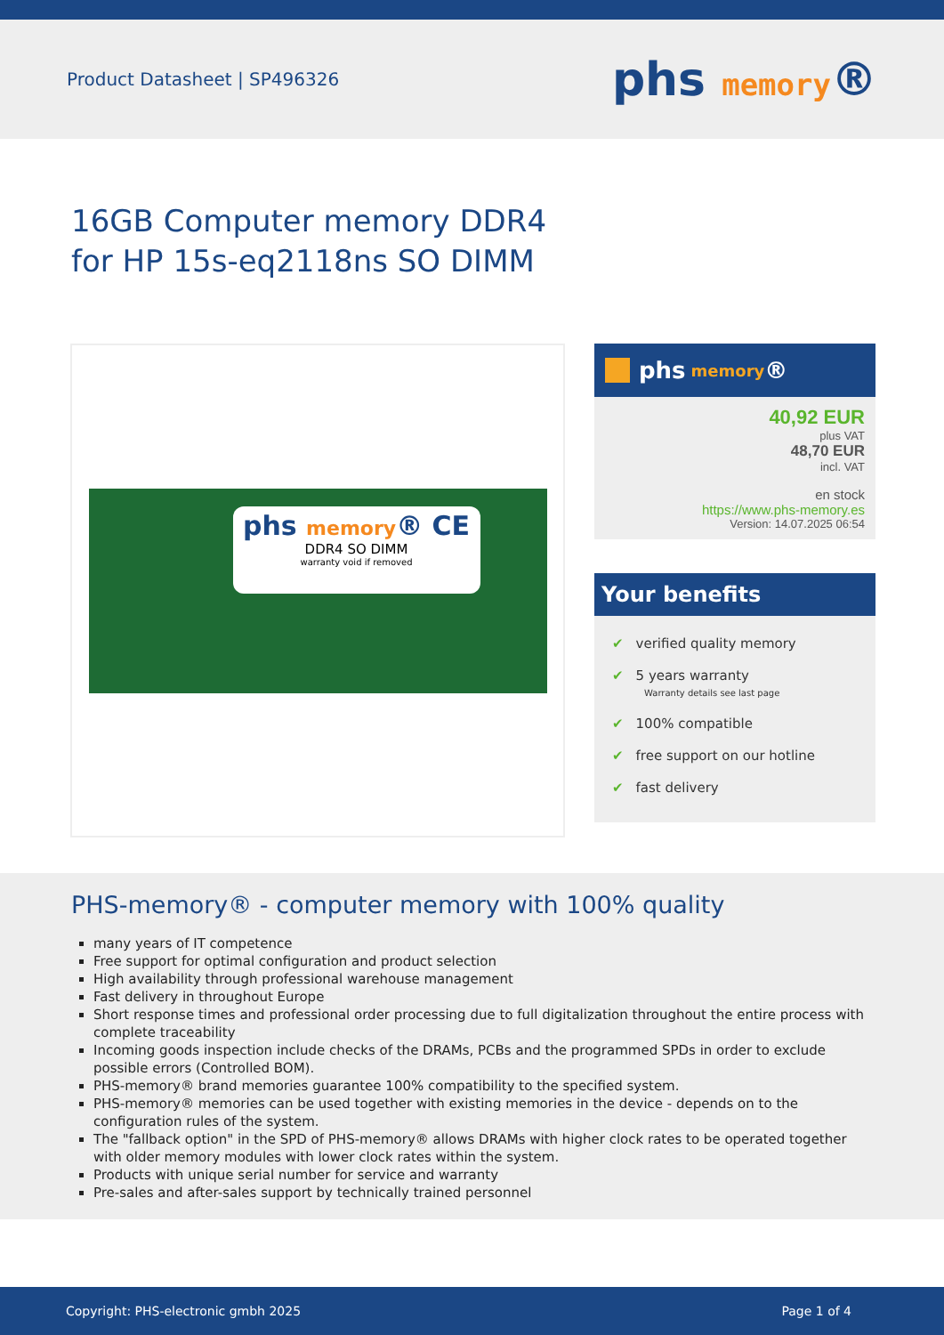Product Datasheet | SP496326
phs memory®
16GB Computer memory DDR4
for HP 15s-eq2118ns SO DIMM
phs memory® CE
DDR4 SO DIMM
warranty void if removed
phs memory ®
40,92 EUR
plus VAT
48,70 EUR
incl. VAT
en stock
https://www.phs-memory.es
Version: 14.07.2025 06:54
Your benefits
✔ verified quality memory
✔ 5 years warranty
Warranty details see last page
✔ 100% compatible
✔ free support on our hotline
✔ fast delivery
PHS-memory® - computer memory with 100% quality
many years of IT competence
Free support for optimal configuration and product selection
High availability through professional warehouse management
Fast delivery in throughout Europe
Short response times and professional order processing due to full digitalization throughout the entire process with complete traceability
Incoming goods inspection include checks of the DRAMs, PCBs and the programmed SPDs in order to exclude possible errors (Controlled BOM).
PHS-memory® brand memories guarantee 100% compatibility to the specified system.
PHS-memory® memories can be used together with existing memories in the device - depends on to the configuration rules of the system.
The "fallback option" in the SPD of PHS-memory® allows DRAMs with higher clock rates to be operated together with older memory modules with lower clock rates within the system.
Products with unique serial number for service and warranty
Pre-sales and after-sales support by technically trained personnel
Copyright: PHS-electronic gmbh 2025 Page 1 of 4